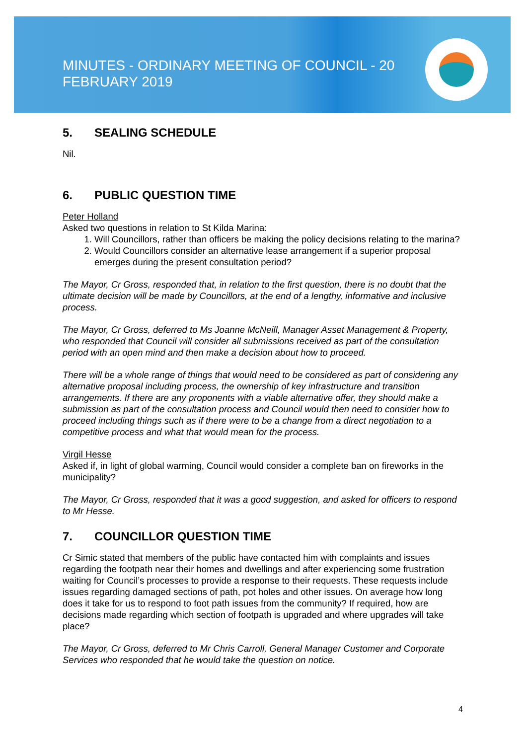MINUTES - ORDINARY MEETING OF COUNCIL - 20 FEBRUARY 2019
5. SEALING SCHEDULE
Nil.
6. PUBLIC QUESTION TIME
Peter Holland
Asked two questions in relation to St Kilda Marina:
1. Will Councillors, rather than officers be making the policy decisions relating to the marina?
2. Would Councillors consider an alternative lease arrangement if a superior proposal emerges during the present consultation period?
The Mayor, Cr Gross, responded that, in relation to the first question, there is no doubt that the ultimate decision will be made by Councillors, at the end of a lengthy, informative and inclusive process.
The Mayor, Cr Gross, deferred to Ms Joanne McNeill, Manager Asset Management & Property, who responded that Council will consider all submissions received as part of the consultation period with an open mind and then make a decision about how to proceed.
There will be a whole range of things that would need to be considered as part of considering any alternative proposal including process, the ownership of key infrastructure and transition arrangements. If there are any proponents with a viable alternative offer, they should make a submission as part of the consultation process and Council would then need to consider how to proceed including things such as if there were to be a change from a direct negotiation to a competitive process and what that would mean for the process.
Virgil Hesse
Asked if, in light of global warming, Council would consider a complete ban on fireworks in the municipality?
The Mayor, Cr Gross, responded that it was a good suggestion, and asked for officers to respond to Mr Hesse.
7. COUNCILLOR QUESTION TIME
Cr Simic stated that members of the public have contacted him with complaints and issues regarding the footpath near their homes and dwellings and after experiencing some frustration waiting for Council’s processes to provide a response to their requests. These requests include issues regarding damaged sections of path, pot holes and other issues. On average how long does it take for us to respond to foot path issues from the community? If required, how are decisions made regarding which section of footpath is upgraded and where upgrades will take place?
The Mayor, Cr Gross, deferred to Mr Chris Carroll, General Manager Customer and Corporate Services who responded that he would take the question on notice.
4